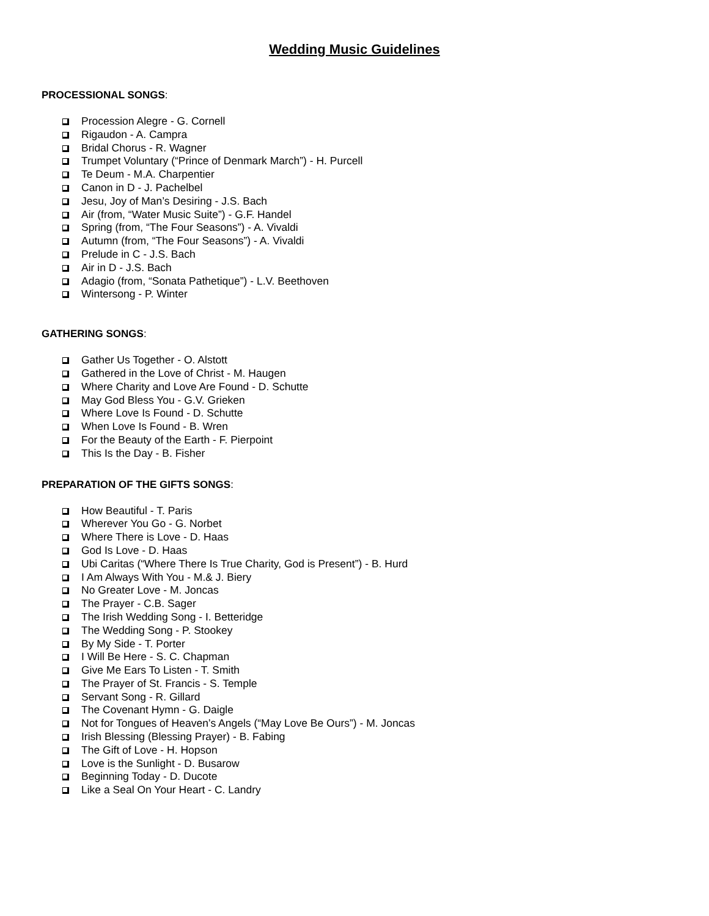Wedding Music Guidelines
PROCESSIONAL SONGS:
Procession Alegre - G. Cornell
Rigaudon - A. Campra
Bridal Chorus - R. Wagner
Trumpet Voluntary (“Prince of Denmark March”) - H. Purcell
Te Deum - M.A. Charpentier
Canon in D - J. Pachelbel
Jesu, Joy of Man’s Desiring - J.S. Bach
Air (from, “Water Music Suite”) - G.F. Handel
Spring (from, “The Four Seasons”) - A. Vivaldi
Autumn (from, “The Four Seasons”) - A. Vivaldi
Prelude in C - J.S. Bach
Air in D - J.S. Bach
Adagio (from, “Sonata Pathetique”) - L.V. Beethoven
Wintersong - P. Winter
GATHERING SONGS:
Gather Us Together - O. Alstott
Gathered in the Love of Christ - M. Haugen
Where Charity and Love Are Found - D. Schutte
May God Bless You - G.V. Grieken
Where Love Is Found - D. Schutte
When Love Is Found - B. Wren
For the Beauty of the Earth - F. Pierpoint
This Is the Day - B. Fisher
PREPARATION OF THE GIFTS SONGS:
How Beautiful - T. Paris
Wherever You Go - G. Norbet
Where There is Love - D. Haas
God Is Love - D. Haas
Ubi Caritas (“Where There Is True Charity, God is Present”) - B. Hurd
I Am Always With You - M.& J. Biery
No Greater Love - M. Joncas
The Prayer - C.B. Sager
The Irish Wedding Song - I. Betteridge
The Wedding Song - P. Stookey
By My Side - T. Porter
I Will Be Here - S. C. Chapman
Give Me Ears To Listen - T. Smith
The Prayer of St. Francis - S. Temple
Servant Song - R. Gillard
The Covenant Hymn - G. Daigle
Not for Tongues of Heaven’s Angels (“May Love Be Ours”) - M. Joncas
Irish Blessing (Blessing Prayer) - B. Fabing
The Gift of Love - H. Hopson
Love is the Sunlight - D. Busarow
Beginning Today - D. Ducote
Like a Seal On Your Heart - C. Landry